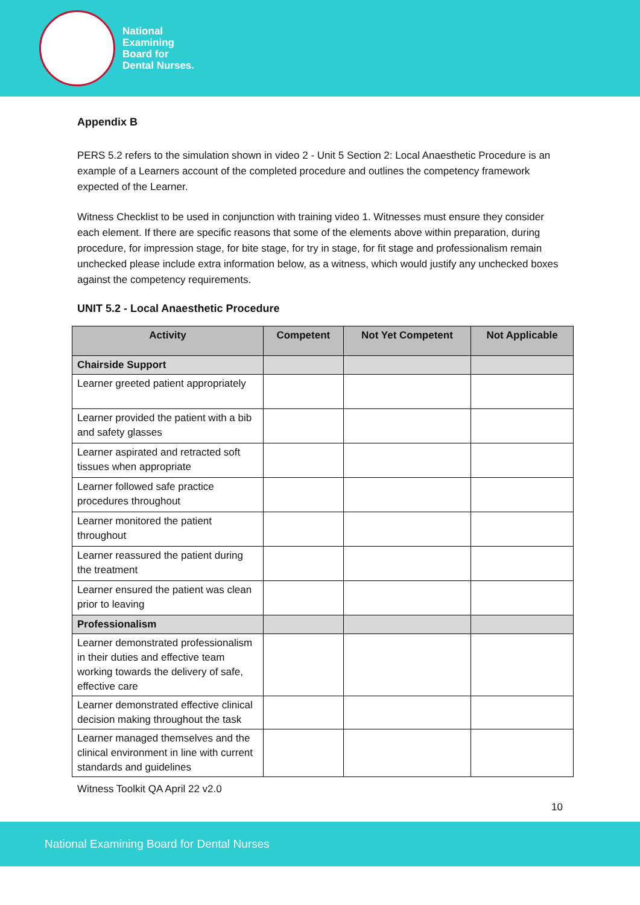National
Examining
Board for
Dental Nurses.
Appendix B
PERS 5.2 refers to the simulation shown in video 2 - Unit 5 Section 2: Local Anaesthetic Procedure is an example of a Learners account of the completed procedure and outlines the competency framework expected of the Learner.
Witness Checklist to be used in conjunction with training video 1. Witnesses must ensure they consider each element. If there are specific reasons that some of the elements above within preparation, during procedure, for impression stage, for bite stage, for try in stage, for fit stage and professionalism remain unchecked please include extra information below, as a witness, which would justify any unchecked boxes against the competency requirements.
UNIT 5.2 - Local Anaesthetic Procedure
| Activity | Competent | Not Yet Competent | Not Applicable |
| --- | --- | --- | --- |
| Chairside Support | | | |
| Learner greeted patient appropriately | | | |
| Learner provided the patient with a bib and safety glasses | | | |
| Learner aspirated and retracted soft tissues when appropriate | | | |
| Learner followed safe practice procedures throughout | | | |
| Learner monitored the patient throughout | | | |
| Learner reassured the patient during the treatment | | | |
| Learner ensured the patient was clean prior to leaving | | | |
| Professionalism | | | |
| Learner demonstrated professionalism in their duties and effective team working towards the delivery of safe, effective care | | | |
| Learner demonstrated effective clinical decision making throughout the task | | | |
| Learner managed themselves and the clinical environment in line with current standards and guidelines | | | |
Witness Toolkit QA April 22 v2.0
10
National Examining Board for Dental Nurses